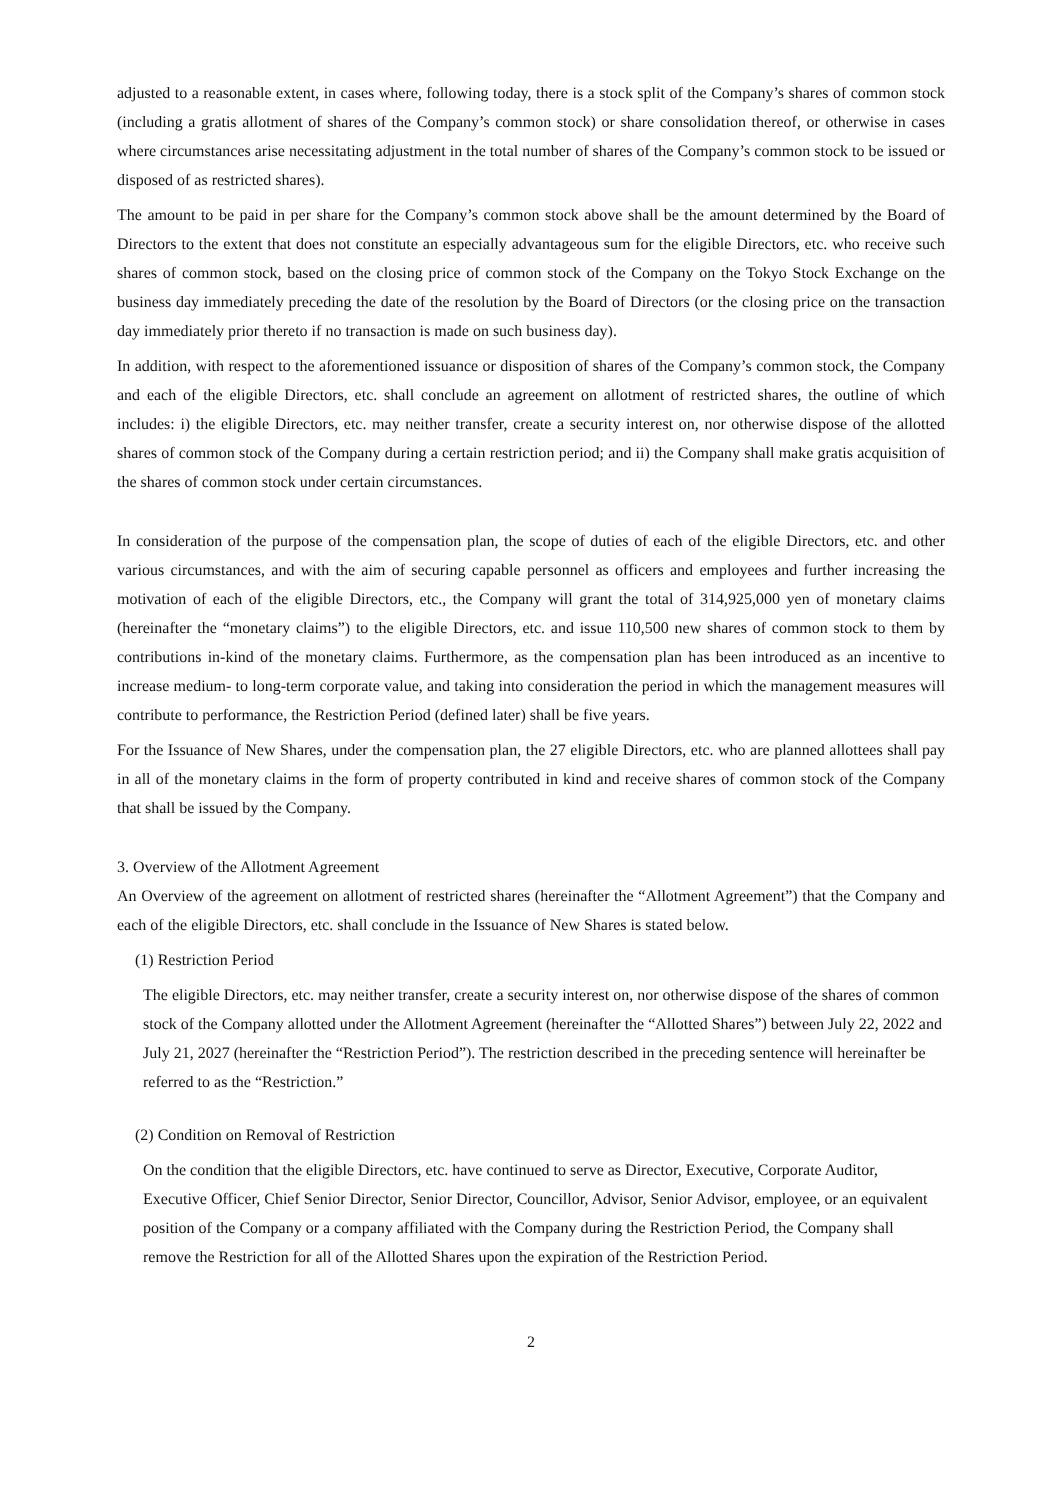adjusted to a reasonable extent, in cases where, following today, there is a stock split of the Company’s shares of common stock (including a gratis allotment of shares of the Company’s common stock) or share consolidation thereof, or otherwise in cases where circumstances arise necessitating adjustment in the total number of shares of the Company’s common stock to be issued or disposed of as restricted shares).
The amount to be paid in per share for the Company’s common stock above shall be the amount determined by the Board of Directors to the extent that does not constitute an especially advantageous sum for the eligible Directors, etc. who receive such shares of common stock, based on the closing price of common stock of the Company on the Tokyo Stock Exchange on the business day immediately preceding the date of the resolution by the Board of Directors (or the closing price on the transaction day immediately prior thereto if no transaction is made on such business day).
In addition, with respect to the aforementioned issuance or disposition of shares of the Company’s common stock, the Company and each of the eligible Directors, etc. shall conclude an agreement on allotment of restricted shares, the outline of which includes: i) the eligible Directors, etc. may neither transfer, create a security interest on, nor otherwise dispose of the allotted shares of common stock of the Company during a certain restriction period; and ii) the Company shall make gratis acquisition of the shares of common stock under certain circumstances.
In consideration of the purpose of the compensation plan, the scope of duties of each of the eligible Directors, etc. and other various circumstances, and with the aim of securing capable personnel as officers and employees and further increasing the motivation of each of the eligible Directors, etc., the Company will grant the total of 314,925,000 yen of monetary claims (hereinafter the “monetary claims”) to the eligible Directors, etc. and issue 110,500 new shares of common stock to them by contributions in-kind of the monetary claims. Furthermore, as the compensation plan has been introduced as an incentive to increase medium- to long-term corporate value, and taking into consideration the period in which the management measures will contribute to performance, the Restriction Period (defined later) shall be five years.
For the Issuance of New Shares, under the compensation plan, the 27 eligible Directors, etc. who are planned allottees shall pay in all of the monetary claims in the form of property contributed in kind and receive shares of common stock of the Company that shall be issued by the Company.
3. Overview of the Allotment Agreement
An Overview of the agreement on allotment of restricted shares (hereinafter the “Allotment Agreement”) that the Company and each of the eligible Directors, etc. shall conclude in the Issuance of New Shares is stated below.
(1) Restriction Period
The eligible Directors, etc. may neither transfer, create a security interest on, nor otherwise dispose of the shares of common stock of the Company allotted under the Allotment Agreement (hereinafter the “Allotted Shares”) between July 22, 2022 and July 21, 2027 (hereinafter the “Restriction Period”). The restriction described in the preceding sentence will hereinafter be referred to as the “Restriction.”
(2) Condition on Removal of Restriction
On the condition that the eligible Directors, etc. have continued to serve as Director, Executive, Corporate Auditor, Executive Officer, Chief Senior Director, Senior Director, Councillor, Advisor, Senior Advisor, employee, or an equivalent position of the Company or a company affiliated with the Company during the Restriction Period, the Company shall remove the Restriction for all of the Allotted Shares upon the expiration of the Restriction Period.
2